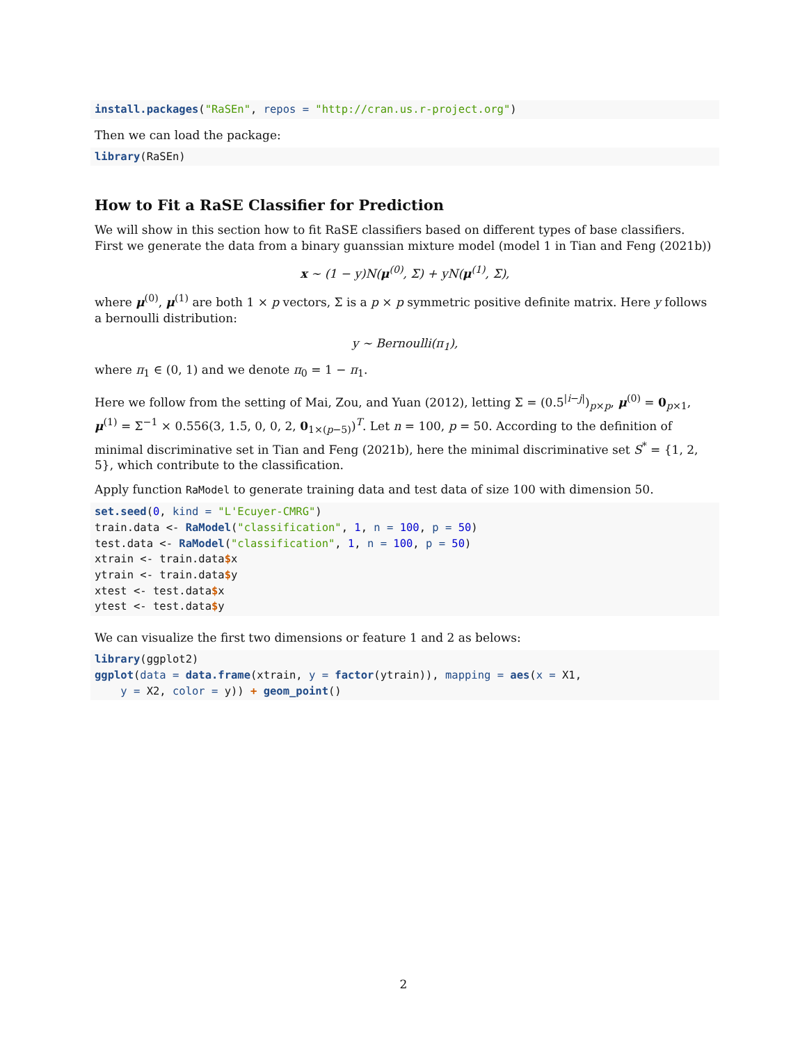install.packages("RaSEn", repos = "http://cran.us.r-project.org")
Then we can load the package:
library(RaSEn)
How to Fit a RaSE Classifier for Prediction
We will show in this section how to fit RaSE classifiers based on different types of base classifiers. First we generate the data from a binary guanssian mixture model (model 1 in Tian and Feng (2021b))
x ∼ (1 − y)N(μ<sup>(0)</sup>, Σ) + yN(μ<sup>(1)</sup>, Σ),
where μ<sup>(0)</sup>, μ<sup>(1)</sup> are both 1 × p vectors, Σ is a p × p symmetric positive definite matrix. Here y follows a bernoulli distribution:
y ∼ Bernoulli(π<sub>1</sub>),
where π<sub>1</sub> ∈ (0, 1) and we denote π<sub>0</sub> = 1 − π<sub>1</sub>.
Here we follow from the setting of Mai, Zou, and Yuan (2012), letting Σ = (0.5<sup>|i−j|</sup>)<sub>p×p</sub>, μ<sup>(0)</sup> = 0<sub>p×1</sub>, μ<sup>(1)</sup> = Σ<sup>−1</sup> × 0.556(3, 1.5, 0, 0, 2, 0<sub>1×(p−5)</sub>)<sup>T</sup>. Let n = 100, p = 50. According to the definition of minimal discriminative set in Tian and Feng (2021b), here the minimal discriminative set S<sup>*</sup> = {1, 2, 5}, which contribute to the classification.
Apply function RaModel to generate training data and test data of size 100 with dimension 50.
set.seed(0, kind = "L'Ecuyer-CMRG")
train.data <- RaModel("classification", 1, n = 100, p = 50)
test.data <- RaModel("classification", 1, n = 100, p = 50)
xtrain <- train.data$x
ytrain <- train.data$y
xtest <- test.data$x
ytest <- test.data$y
We can visualize the first two dimensions or feature 1 and 2 as belows:
library(ggplot2)
ggplot(data = data.frame(xtrain, y = factor(ytrain)), mapping = aes(x = X1,
    y = X2, color = y)) + geom_point()
2